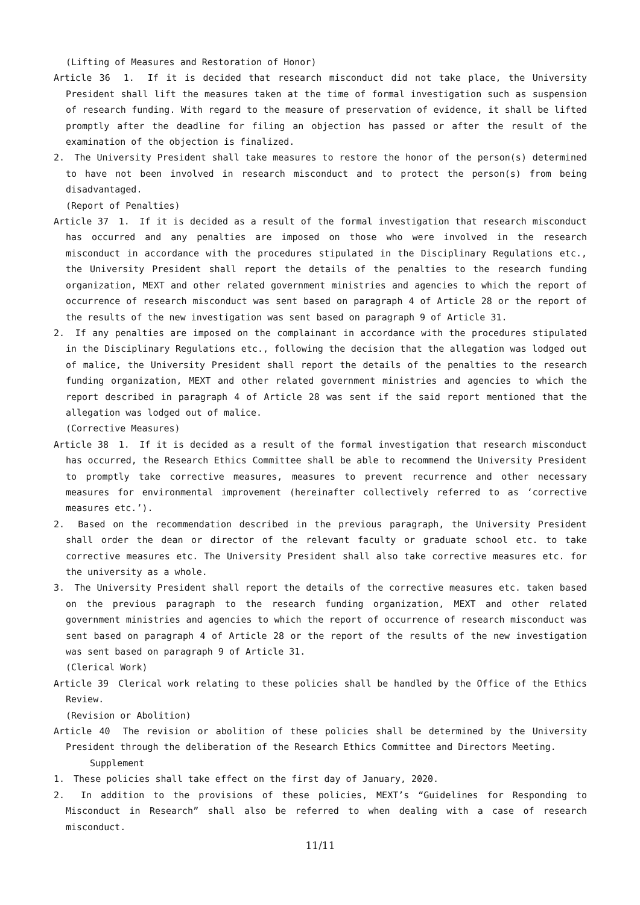(Lifting of Measures and Restoration of Honor)
Article 36　1.　If it is decided that research misconduct did not take place, the University President shall lift the measures taken at the time of formal investigation such as suspension of research funding. With regard to the measure of preservation of evidence, it shall be lifted promptly after the deadline for filing an objection has passed or after the result of the examination of the objection is finalized.
2.　The University President shall take measures to restore the honor of the person(s) determined to have not been involved in research misconduct and to protect the person(s) from being disadvantaged.
(Report of Penalties)
Article 37　1.　If it is decided as a result of the formal investigation that research misconduct has occurred and any penalties are imposed on those who were involved in the research misconduct in accordance with the procedures stipulated in the Disciplinary Regulations etc., the University President shall report the details of the penalties to the research funding organization, MEXT and other related government ministries and agencies to which the report of occurrence of research misconduct was sent based on paragraph 4 of Article 28 or the report of the results of the new investigation was sent based on paragraph 9 of Article 31.
2.　If any penalties are imposed on the complainant in accordance with the procedures stipulated in the Disciplinary Regulations etc., following the decision that the allegation was lodged out of malice, the University President shall report the details of the penalties to the research funding organization, MEXT and other related government ministries and agencies to which the report described in paragraph 4 of Article 28 was sent if the said report mentioned that the allegation was lodged out of malice.
(Corrective Measures)
Article 38　1.　If it is decided as a result of the formal investigation that research misconduct has occurred, the Research Ethics Committee shall be able to recommend the University President to promptly take corrective measures, measures to prevent recurrence and other necessary measures for environmental improvement (hereinafter collectively referred to as ‘corrective measures etc.’).
2.　Based on the recommendation described in the previous paragraph, the University President shall order the dean or director of the relevant faculty or graduate school etc. to take corrective measures etc. The University President shall also take corrective measures etc. for the university as a whole.
3.　The University President shall report the details of the corrective measures etc. taken based on the previous paragraph to the research funding organization, MEXT and other related government ministries and agencies to which the report of occurrence of research misconduct was sent based on paragraph 4 of Article 28 or the report of the results of the new investigation was sent based on paragraph 9 of Article 31.
(Clerical Work)
Article 39　Clerical work relating to these policies shall be handled by the Office of the Ethics Review.
(Revision or Abolition)
Article 40　The revision or abolition of these policies shall be determined by the University President through the deliberation of the Research Ethics Committee and Directors Meeting.
Supplement
1.　These policies shall take effect on the first day of January, 2020.
2.　In addition to the provisions of these policies, MEXT’s “Guidelines for Responding to Misconduct in Research” shall also be referred to when dealing with a case of research misconduct.
11/11